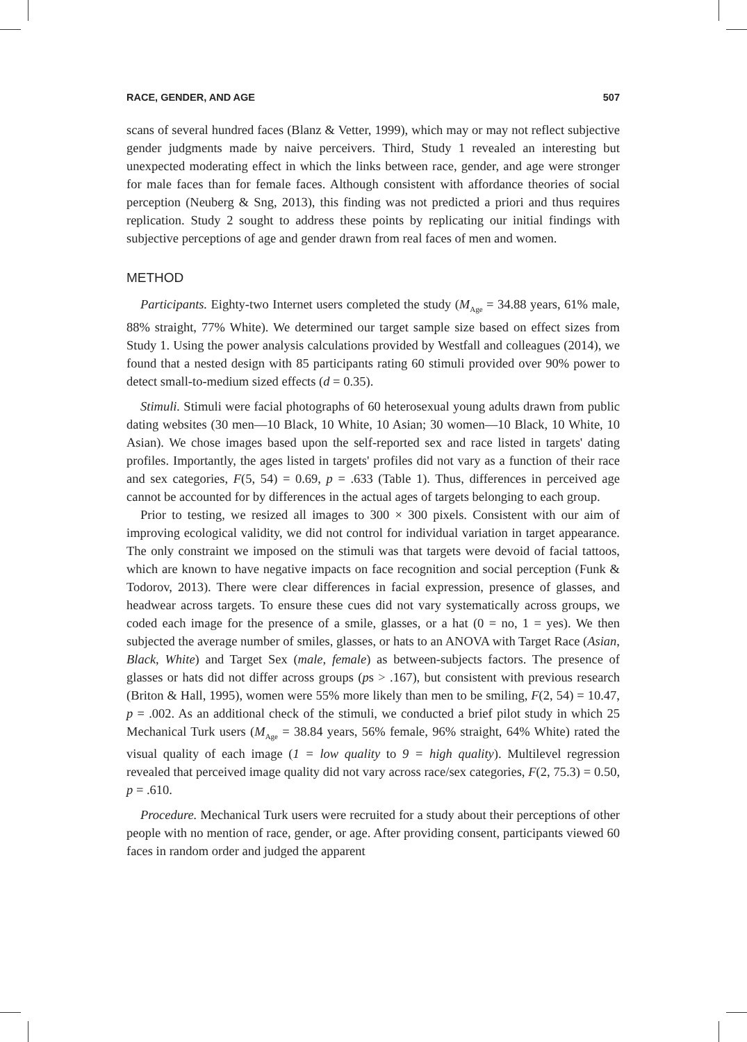RACE, GENDER, AND AGE 507
scans of several hundred faces (Blanz & Vetter, 1999), which may or may not reflect subjective gender judgments made by naive perceivers. Third, Study 1 revealed an interesting but unexpected moderating effect in which the links between race, gender, and age were stronger for male faces than for female faces. Although consistent with affordance theories of social perception (Neuberg & Sng, 2013), this finding was not predicted a priori and thus requires replication. Study 2 sought to address these points by replicating our initial findings with subjective perceptions of age and gender drawn from real faces of men and women.
METHOD
Participants. Eighty-two Internet users completed the study (M<sub>Age</sub> = 34.88 years, 61% male, 88% straight, 77% White). We determined our target sample size based on effect sizes from Study 1. Using the power analysis calculations provided by Westfall and colleagues (2014), we found that a nested design with 85 participants rating 60 stimuli provided over 90% power to detect small-to-medium sized effects (d = 0.35).
Stimuli. Stimuli were facial photographs of 60 heterosexual young adults drawn from public dating websites (30 men—10 Black, 10 White, 10 Asian; 30 women—10 Black, 10 White, 10 Asian). We chose images based upon the self-reported sex and race listed in targets' dating profiles. Importantly, the ages listed in targets' profiles did not vary as a function of their race and sex categories, F(5, 54) = 0.69, p = .633 (Table 1). Thus, differences in perceived age cannot be accounted for by differences in the actual ages of targets belonging to each group.
Prior to testing, we resized all images to 300 × 300 pixels. Consistent with our aim of improving ecological validity, we did not control for individual variation in target appearance. The only constraint we imposed on the stimuli was that targets were devoid of facial tattoos, which are known to have negative impacts on face recognition and social perception (Funk & Todorov, 2013). There were clear differences in facial expression, presence of glasses, and headwear across targets. To ensure these cues did not vary systematically across groups, we coded each image for the presence of a smile, glasses, or a hat (0 = no, 1 = yes). We then subjected the average number of smiles, glasses, or hats to an ANOVA with Target Race (Asian, Black, White) and Target Sex (male, female) as between-subjects factors. The presence of glasses or hats did not differ across groups (ps > .167), but consistent with previous research (Briton & Hall, 1995), women were 55% more likely than men to be smiling, F(2, 54) = 10.47, p = .002. As an additional check of the stimuli, we conducted a brief pilot study in which 25 Mechanical Turk users (M<sub>Age</sub> = 38.84 years, 56% female, 96% straight, 64% White) rated the visual quality of each image (1 = low quality to 9 = high quality). Multilevel regression revealed that perceived image quality did not vary across race/sex categories, F(2, 75.3) = 0.50, p = .610.
Procedure. Mechanical Turk users were recruited for a study about their perceptions of other people with no mention of race, gender, or age. After providing consent, participants viewed 60 faces in random order and judged the apparent